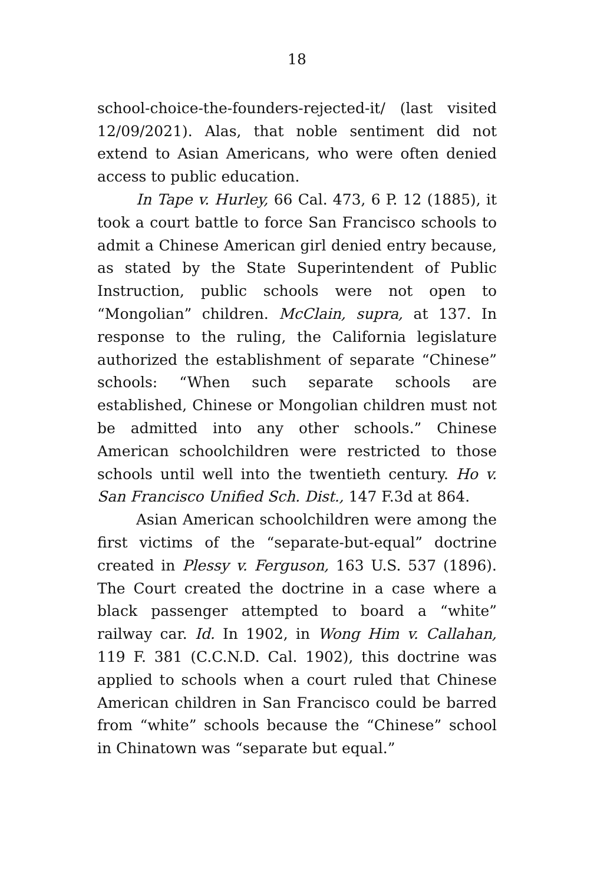18
school-choice-the-founders-rejected-it/ (last visited 12/09/2021). Alas, that noble sentiment did not extend to Asian Americans, who were often denied access to public education.
In Tape v. Hurley, 66 Cal. 473, 6 P. 12 (1885), it took a court battle to force San Francisco schools to admit a Chinese American girl denied entry because, as stated by the State Superintendent of Public Instruction, public schools were not open to “Mongolian” children. McClain, supra, at 137. In response to the ruling, the California legislature authorized the establishment of separate “Chinese” schools: “When such separate schools are established, Chinese or Mongolian children must not be admitted into any other schools.” Chinese American schoolchildren were restricted to those schools until well into the twentieth century. Ho v. San Francisco Unified Sch. Dist., 147 F.3d at 864.
Asian American schoolchildren were among the first victims of the “separate-but-equal” doctrine created in Plessy v. Ferguson, 163 U.S. 537 (1896). The Court created the doctrine in a case where a black passenger attempted to board a “white” railway car. Id. In 1902, in Wong Him v. Callahan, 119 F. 381 (C.C.N.D. Cal. 1902), this doctrine was applied to schools when a court ruled that Chinese American children in San Francisco could be barred from “white” schools because the “Chinese” school in Chinatown was “separate but equal.”